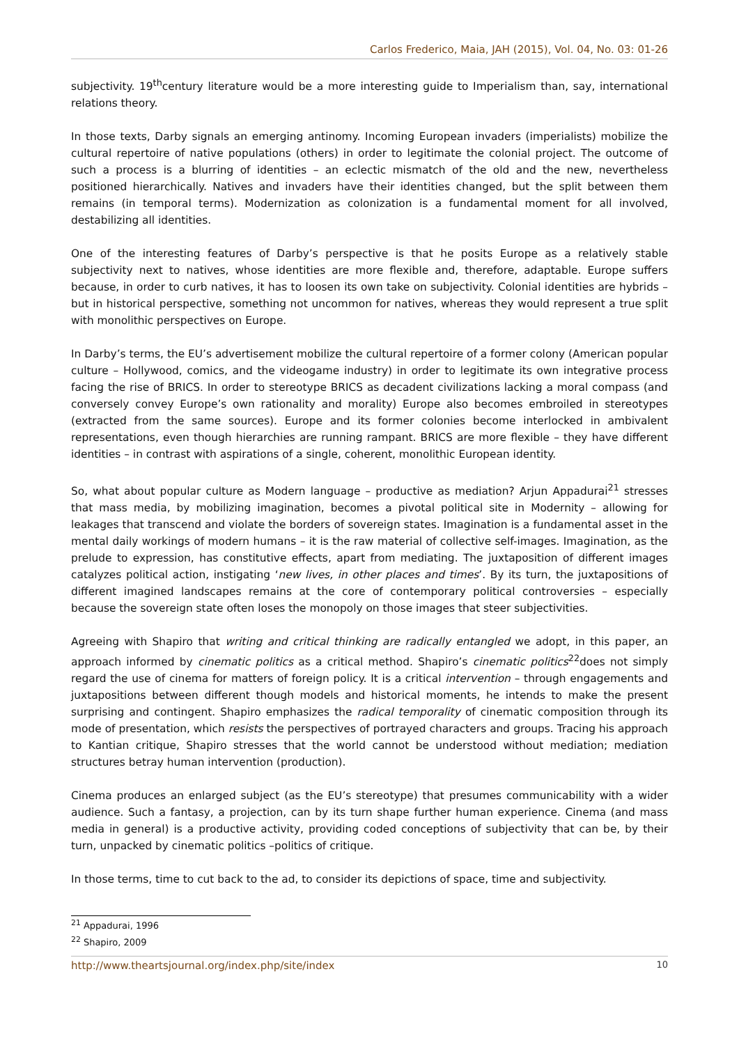Carlos Frederico, Maia, JAH (2015), Vol. 04, No. 03: 01-26
subjectivity. 19<sup>th</sup>century literature would be a more interesting guide to Imperialism than, say, international relations theory.
In those texts, Darby signals an emerging antinomy. Incoming European invaders (imperialists) mobilize the cultural repertoire of native populations (others) in order to legitimate the colonial project. The outcome of such a process is a blurring of identities – an eclectic mismatch of the old and the new, nevertheless positioned hierarchically. Natives and invaders have their identities changed, but the split between them remains (in temporal terms). Modernization as colonization is a fundamental moment for all involved, destabilizing all identities.
One of the interesting features of Darby’s perspective is that he posits Europe as a relatively stable subjectivity next to natives, whose identities are more flexible and, therefore, adaptable. Europe suffers because, in order to curb natives, it has to loosen its own take on subjectivity. Colonial identities are hybrids – but in historical perspective, something not uncommon for natives, whereas they would represent a true split with monolithic perspectives on Europe.
In Darby’s terms, the EU’s advertisement mobilize the cultural repertoire of a former colony (American popular culture – Hollywood, comics, and the videogame industry) in order to legitimate its own integrative process facing the rise of BRICS. In order to stereotype BRICS as decadent civilizations lacking a moral compass (and conversely convey Europe’s own rationality and morality) Europe also becomes embroiled in stereotypes (extracted from the same sources). Europe and its former colonies become interlocked in ambivalent representations, even though hierarchies are running rampant. BRICS are more flexible – they have different identities – in contrast with aspirations of a single, coherent, monolithic European identity.
So, what about popular culture as Modern language – productive as mediation? Arjun Appadurai<sup>21</sup> stresses that mass media, by mobilizing imagination, becomes a pivotal political site in Modernity – allowing for leakages that transcend and violate the borders of sovereign states. Imagination is a fundamental asset in the mental daily workings of modern humans – it is the raw material of collective self-images. Imagination, as the prelude to expression, has constitutive effects, apart from mediating. The juxtaposition of different images catalyzes political action, instigating ‘new lives, in other places and times’. By its turn, the juxtapositions of different imagined landscapes remains at the core of contemporary political controversies – especially because the sovereign state often loses the monopoly on those images that steer subjectivities.
Agreeing with Shapiro that writing and critical thinking are radically entangled we adopt, in this paper, an approach informed by cinematic politics as a critical method. Shapiro’s cinematic politics<sup>22</sup>does not simply regard the use of cinema for matters of foreign policy. It is a critical intervention – through engagements and juxtapositions between different though models and historical moments, he intends to make the present surprising and contingent. Shapiro emphasizes the radical temporality of cinematic composition through its mode of presentation, which resists the perspectives of portrayed characters and groups. Tracing his approach to Kantian critique, Shapiro stresses that the world cannot be understood without mediation; mediation structures betray human intervention (production).
Cinema produces an enlarged subject (as the EU’s stereotype) that presumes communicability with a wider audience. Such a fantasy, a projection, can by its turn shape further human experience. Cinema (and mass media in general) is a productive activity, providing coded conceptions of subjectivity that can be, by their turn, unpacked by cinematic politics –politics of critique.
In those terms, time to cut back to the ad, to consider its depictions of space, time and subjectivity.
<sup>21</sup> Appadurai, 1996
<sup>22</sup> Shapiro, 2009
http://www.theartsjournal.org/index.php/site/index 10